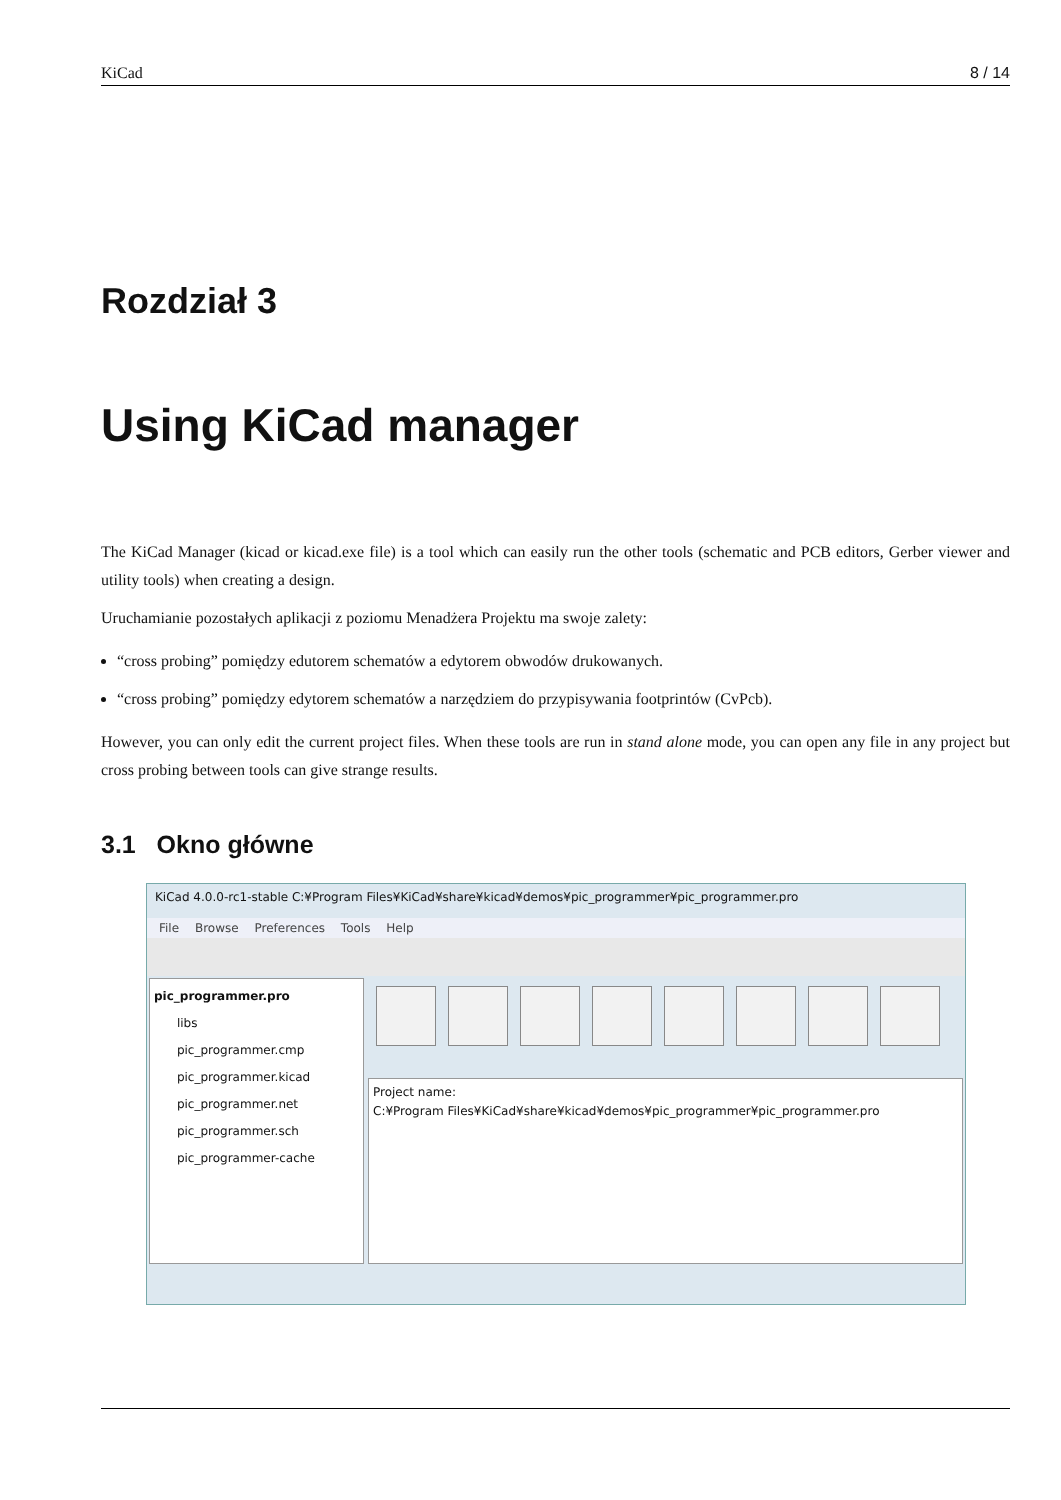KiCad 8 / 14
Rozdział 3
Using KiCad manager
The KiCad Manager (kicad or kicad.exe file) is a tool which can easily run the other tools (schematic and PCB editors, Gerber viewer and utility tools) when creating a design.
Uruchamianie pozostałych aplikacji z poziomu Menadżera Projektu ma swoje zalety:
“cross probing” pomiędzy edutorem schematów a edytorem obwodów drukowanych.
“cross probing” pomiędzy edytorem schematów a narzędziem do przypisywania footprintów (CvPcb).
However, you can only edit the current project files. When these tools are run in stand alone mode, you can open any file in any project but cross probing between tools can give strange results.
3.1 Okno główne
KiCad 4.0.0-rc1-stable C:¥Program Files¥KiCad¥share¥kicad¥demos¥pic_programmer¥pic_programmer.pro
File Browse Preferences Tools Help
pic_programmer.pro
libs
pic_programmer.cmp
pic_programmer.kicad
pic_programmer.net
pic_programmer.sch
pic_programmer-cache
Project name:
C:¥Program Files¥KiCad¥share¥kicad¥demos¥pic_programmer¥pic_programmer.pro